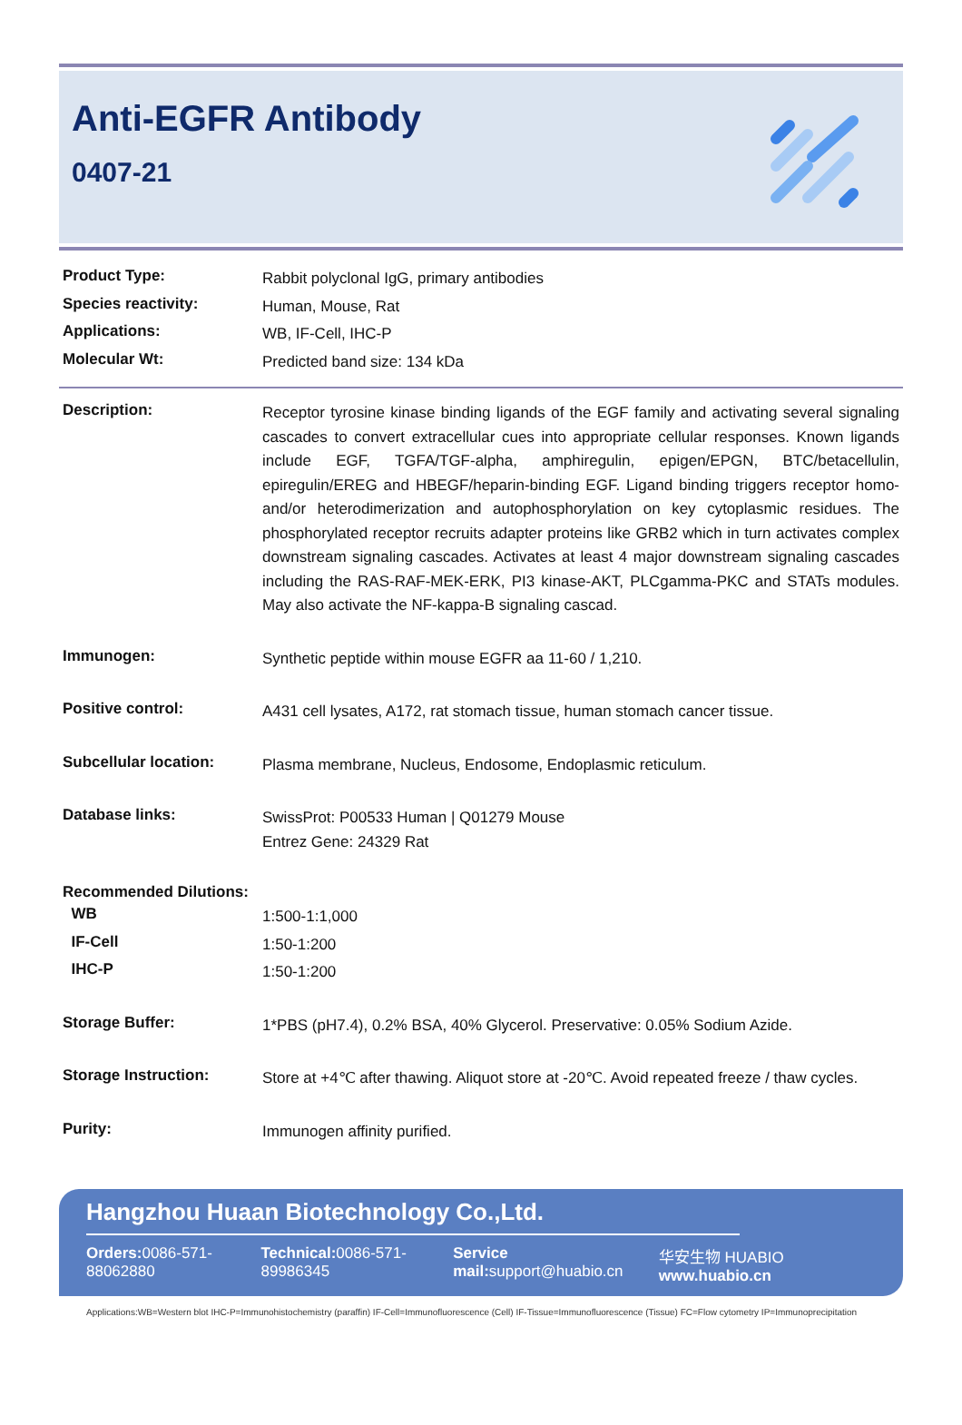Anti-EGFR Antibody
0407-21
Product Type:
Rabbit polyclonal IgG, primary antibodies
Species reactivity:
Human, Mouse, Rat
Applications:
WB, IF-Cell, IHC-P
Molecular Wt:
Predicted band size: 134 kDa
Description:
Receptor tyrosine kinase binding ligands of the EGF family and activating several signaling cascades to convert extracellular cues into appropriate cellular responses. Known ligands include EGF, TGFA/TGF-alpha, amphiregulin, epigen/EPGN, BTC/betacellulin, epiregulin/EREG and HBEGF/heparin-binding EGF. Ligand binding triggers receptor homo- and/or heterodimerization and autophosphorylation on key cytoplasmic residues. The phosphorylated receptor recruits adapter proteins like GRB2 which in turn activates complex downstream signaling cascades. Activates at least 4 major downstream signaling cascades including the RAS-RAF-MEK-ERK, PI3 kinase-AKT, PLCgamma-PKC and STATs modules. May also activate the NF-kappa-B signaling cascad.
Immunogen:
Synthetic peptide within mouse EGFR aa 11-60 / 1,210.
Positive control:
A431 cell lysates, A172, rat stomach tissue, human stomach cancer tissue.
Subcellular location:
Plasma membrane, Nucleus, Endosome, Endoplasmic reticulum.
Database links:
SwissProt: P00533 Human | Q01279 Mouse
Entrez Gene: 24329 Rat
Recommended Dilutions:
WB
1:500-1:1,000
IF-Cell
1:50-1:200
IHC-P
1:50-1:200
Storage Buffer:
1*PBS (pH7.4), 0.2% BSA, 40% Glycerol. Preservative: 0.05% Sodium Azide.
Storage Instruction:
Store at +4℃ after thawing. Aliquot store at -20℃. Avoid repeated freeze / thaw cycles.
Purity:
Immunogen affinity purified.
Hangzhou Huaan Biotechnology Co.,Ltd.
Orders: 0086-571-88062880 Technical: 0086-571-89986345 Service mail: support@huabio.cn 华安生物 HUABIO www.huabio.cn
Applications:WB=Western blot IHC-P=Immunohistochemistry (paraffin) IF-Cell=Immunofluorescence (Cell) IF-Tissue=Immunofluorescence (Tissue) FC=Flow cytometry IP=Immunoprecipitation